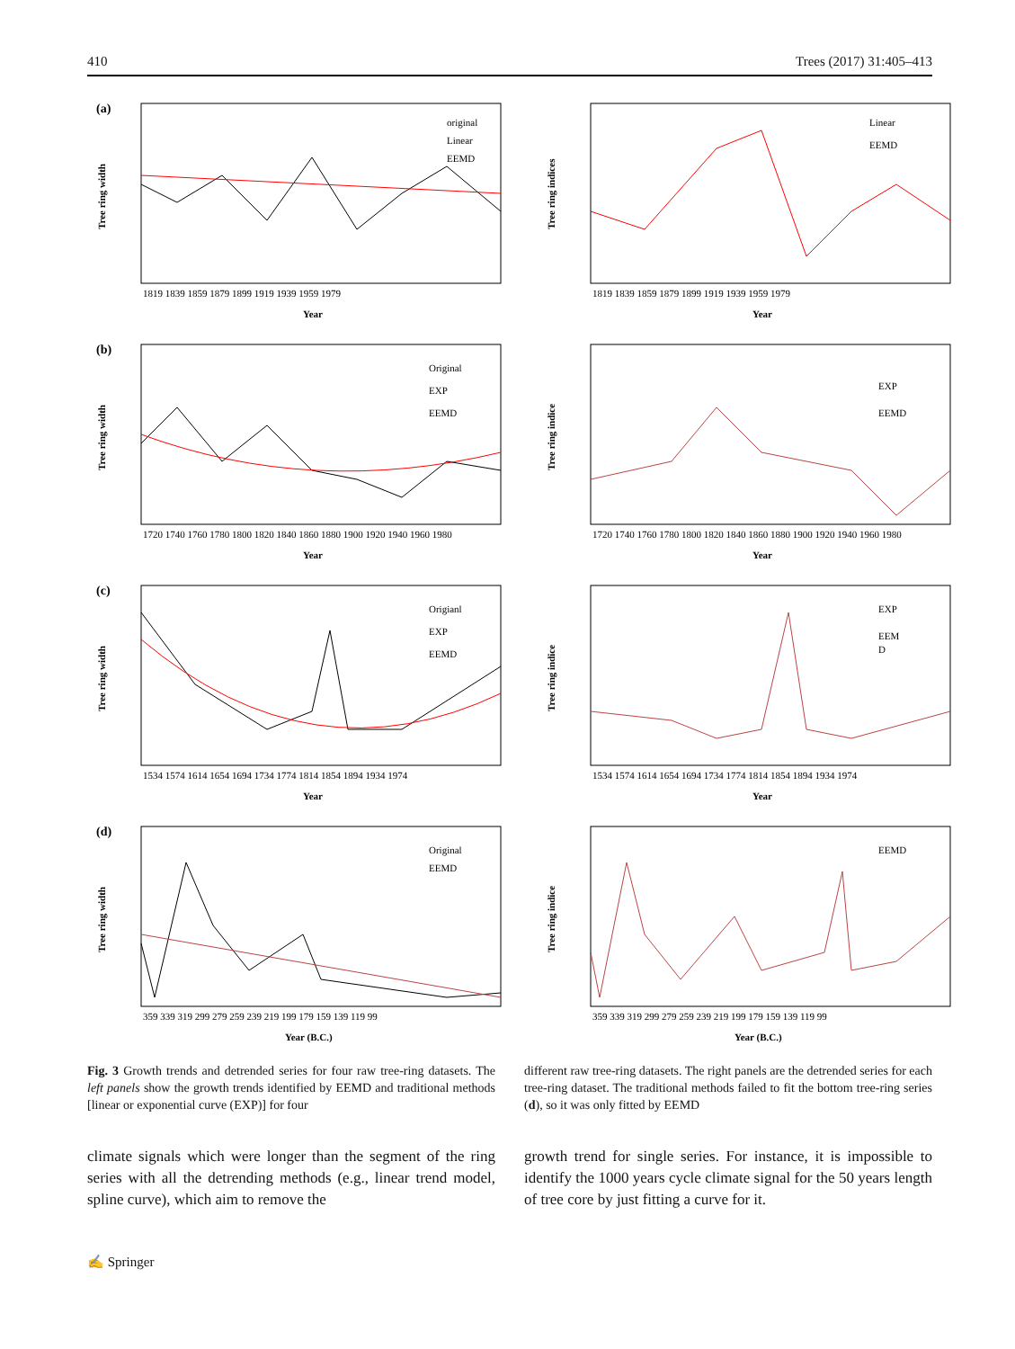410 Trees (2017) 31:405–413
(a)
original
Linear
EEMD
1819 1839 1859 1879 1899 1919 1939 1959 1979
Year
Tree ring width
Linear
EEMD
1819 1839 1859 1879 1899 1919 1939 1959 1979
Year
Tree ring indices
(b)
Original
EXP
EEMD
1720 1740 1760 1780 1800 1820 1840 1860 1880 1900 1920 1940 1960 1980
Year
Tree ring width
EXP
EEMD
1720 1740 1760 1780 1800 1820 1840 1860 1880 1900 1920 1940 1960 1980
Year
Tree ring indice
(c)
Origianl
EXP
EEMD
1534 1574 1614 1654 1694 1734 1774 1814 1854 1894 1934 1974
Year
Tree ring width
EXP
EEM
D
1534 1574 1614 1654 1694 1734 1774 1814 1854 1894 1934 1974
Year
Tree ring indice
(d)
Original
EEMD
359 339 319 299 279 259 239 219 199 179 159 139 119 99
Year (B.C.)
Tree ring width
EEMD
359 339 319 299 279 259 239 219 199 179 159 139 119 99
Year (B.C.)
Tree ring indice
Fig. 3 Growth trends and detrended series for four raw tree-ring datasets. The left panels show the growth trends identified by EEMD and traditional methods [linear or exponential curve (EXP)] for four
different raw tree-ring datasets. The right panels are the detrended series for each tree-ring dataset. The traditional methods failed to fit the bottom tree-ring series (d), so it was only fitted by EEMD
climate signals which were longer than the segment of the ring series with all the detrending methods (e.g., linear trend model, spline curve), which aim to remove the
growth trend for single series. For instance, it is impossible to identify the 1000 years cycle climate signal for the 50 years length of tree core by just fitting a curve for it.
✍ Springer